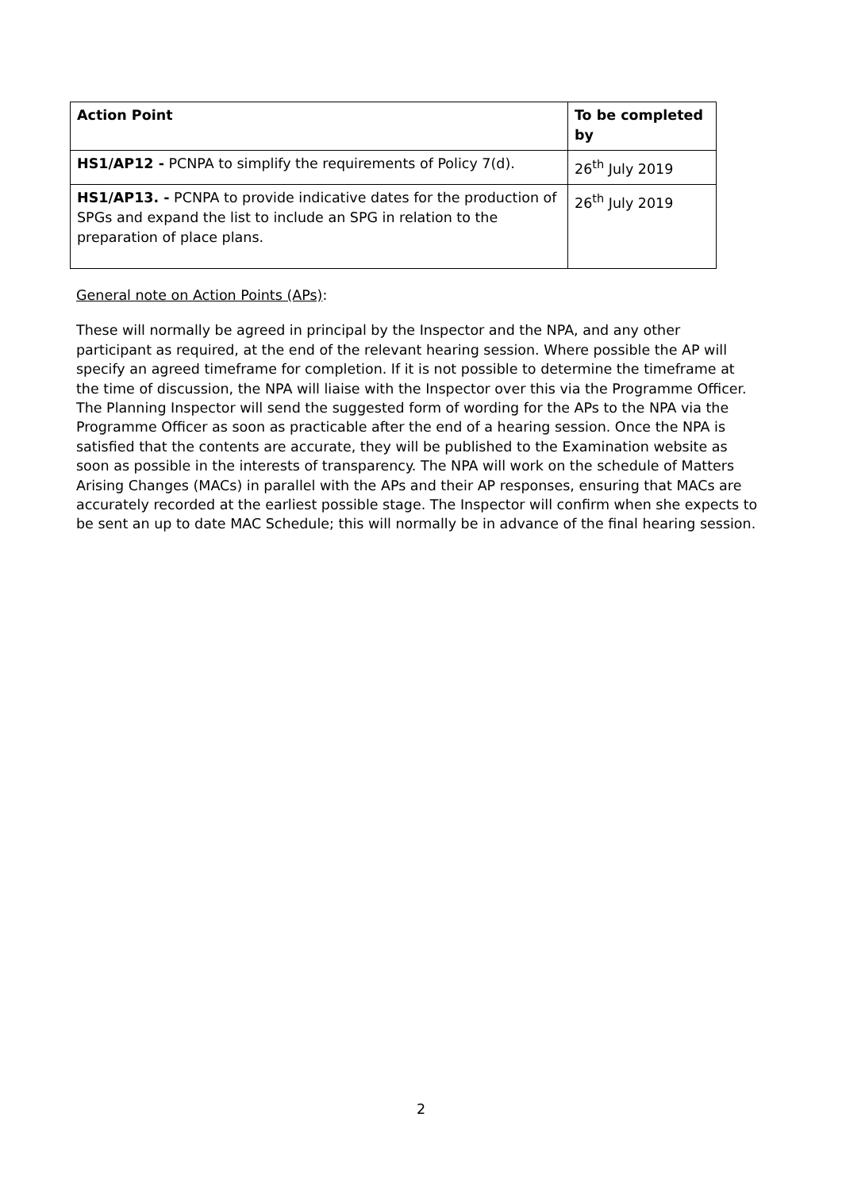| Action Point | To be completed by |
| --- | --- |
| HS1/AP12 - PCNPA to simplify the requirements of Policy 7(d). | 26<sup>th</sup> July 2019 |
| HS1/AP13. - PCNPA to provide indicative dates for the production of SPGs and expand the list to include an SPG in relation to the preparation of place plans. | 26<sup>th</sup> July 2019 |
General note on Action Points (APs):
These will normally be agreed in principal by the Inspector and the NPA, and any other participant as required, at the end of the relevant hearing session. Where possible the AP will specify an agreed timeframe for completion. If it is not possible to determine the timeframe at the time of discussion, the NPA will liaise with the Inspector over this via the Programme Officer. The Planning Inspector will send the suggested form of wording for the APs to the NPA via the Programme Officer as soon as practicable after the end of a hearing session. Once the NPA is satisfied that the contents are accurate, they will be published to the Examination website as soon as possible in the interests of transparency. The NPA will work on the schedule of Matters Arising Changes (MACs) in parallel with the APs and their AP responses, ensuring that MACs are accurately recorded at the earliest possible stage. The Inspector will confirm when she expects to be sent an up to date MAC Schedule; this will normally be in advance of the final hearing session.
2